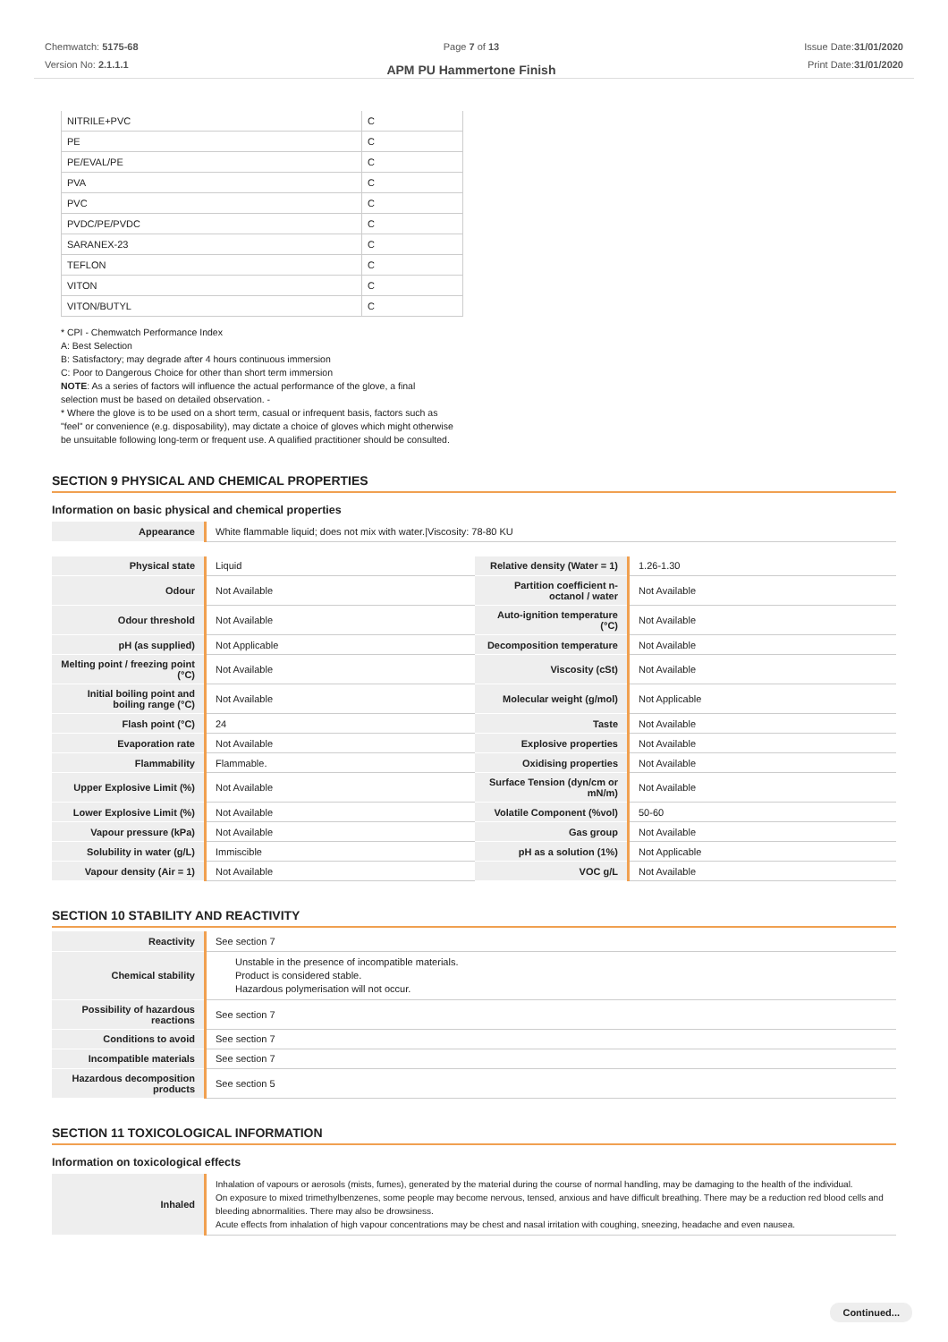Chemwatch: 5175-68
Version No: 2.1.1.1
Page 7 of 13
APM PU Hammertone Finish
Issue Date:31/01/2020
Print Date:31/01/2020
| NITRILE+PVC | C |
| PE | C |
| PE/EVAL/PE | C |
| PVA | C |
| PVC | C |
| PVDC/PE/PVDC | C |
| SARANEX-23 | C |
| TEFLON | C |
| VITON | C |
| VITON/BUTYL | C |
* CPI - Chemwatch Performance Index
A: Best Selection
B: Satisfactory; may degrade after 4 hours continuous immersion
C: Poor to Dangerous Choice for other than short term immersion
NOTE: As a series of factors will influence the actual performance of the glove, a final
selection must be based on detailed observation. -
* Where the glove is to be used on a short term, casual or infrequent basis, factors such as
"feel" or convenience (e.g. disposability), may dictate a choice of gloves which might otherwise
be unsuitable following long-term or frequent use. A qualified practitioner should be consulted.
SECTION 9 PHYSICAL AND CHEMICAL PROPERTIES
Information on basic physical and chemical properties
| Appearance | White flammable liquid; does not mix with water./Viscosity: 78-80 KU |
| Physical state | Liquid | Relative density (Water = 1) | 1.26-1.30 |
| Odour | Not Available | Partition coefficient n-octanol / water | Not Available |
| Odour threshold | Not Available | Auto-ignition temperature (°C) | Not Available |
| pH (as supplied) | Not Applicable | Decomposition temperature | Not Available |
| Melting point / freezing point (°C) | Not Available | Viscosity (cSt) | Not Available |
| Initial boiling point and boiling range (°C) | Not Available | Molecular weight (g/mol) | Not Applicable |
| Flash point (°C) | 24 | Taste | Not Available |
| Evaporation rate | Not Available | Explosive properties | Not Available |
| Flammability | Flammable. | Oxidising properties | Not Available |
| Upper Explosive Limit (%) | Not Available | Surface Tension (dyn/cm or mN/m) | Not Available |
| Lower Explosive Limit (%) | Not Available | Volatile Component (%vol) | 50-60 |
| Vapour pressure (kPa) | Not Available | Gas group | Not Available |
| Solubility in water (g/L) | Immiscible | pH as a solution (1%) | Not Applicable |
| Vapour density (Air = 1) | Not Available | VOC g/L | Not Available |
SECTION 10 STABILITY AND REACTIVITY
| Reactivity | See section 7 |
| Chemical stability | Unstable in the presence of incompatible materials. Product is considered stable. Hazardous polymerisation will not occur. |
| Possibility of hazardous reactions | See section 7 |
| Conditions to avoid | See section 7 |
| Incompatible materials | See section 7 |
| Hazardous decomposition products | See section 5 |
SECTION 11 TOXICOLOGICAL INFORMATION
Information on toxicological effects
| Inhaled | Inhalation of vapours or aerosols (mists, fumes), generated by the material during the course of normal handling, may be damaging to the health of the individual. On exposure to mixed trimethylbenzenes, some people may become nervous, tensed, anxious and have difficult breathing. There may be a reduction red blood cells and bleeding abnormalities. There may also be drowsiness. Acute effects from inhalation of high vapour concentrations may be chest and nasal irritation with coughing, sneezing, headache and even nausea. |
Continued...